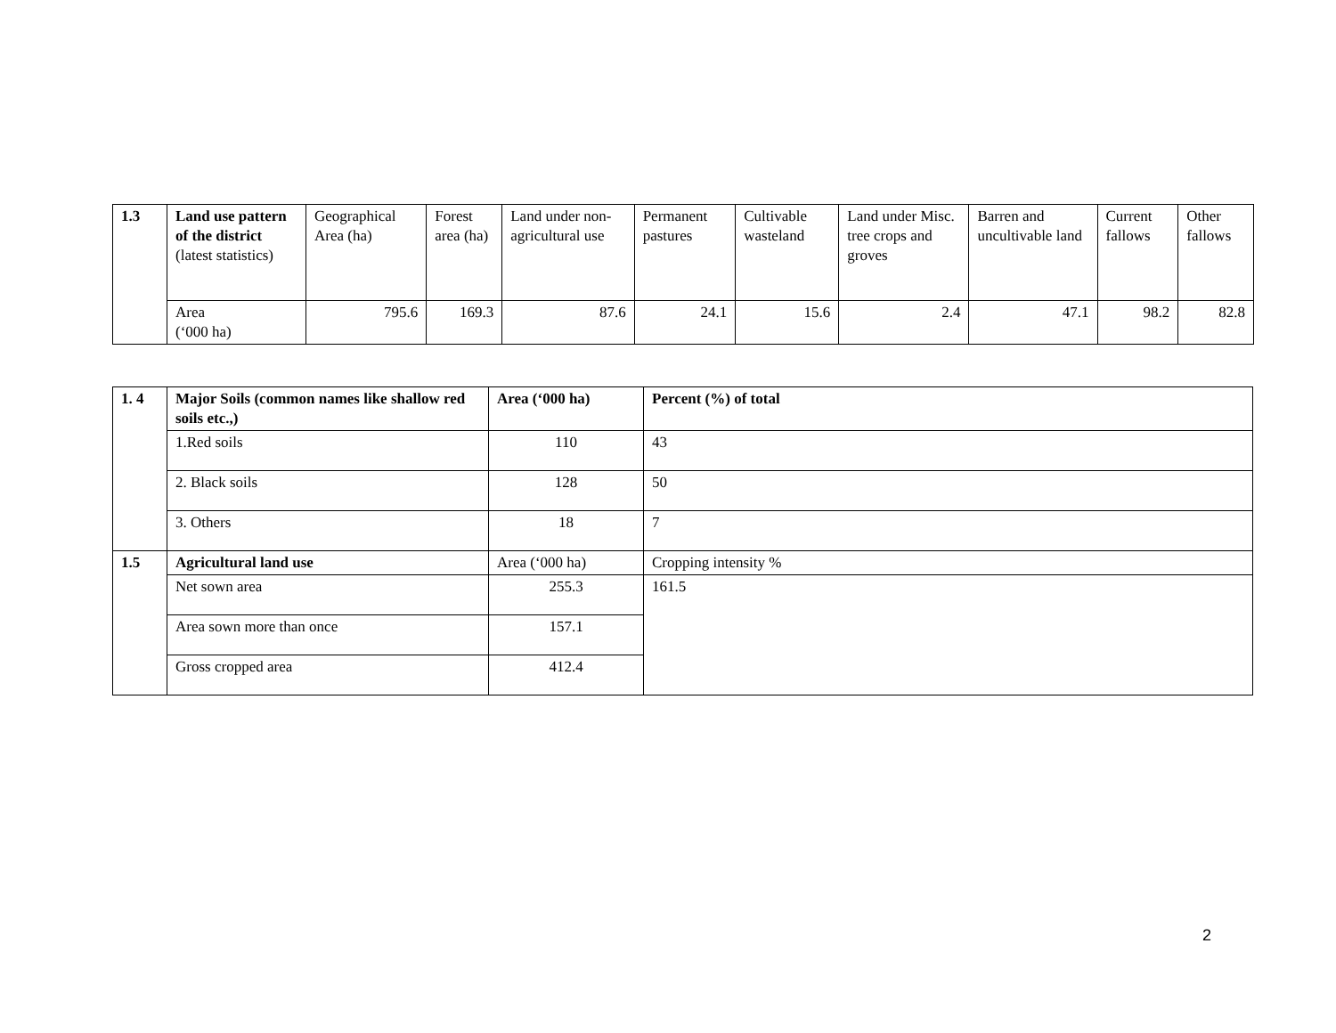| 1.3 | Land use pattern of the district (latest statistics) | Geographical Area (ha) | Forest area (ha) | Land under non-agricultural use | Permanent pastures | Cultivable wasteland | Land under Misc. tree crops and groves | Barren and uncultivable land | Current fallows | Other fallows |
| | Area (‘000 ha) | 795.6 | 169.3 | 87.6 | 24.1 | 15.6 | 2.4 | 47.1 | 98.2 | 82.8 |
| 1. 4 | Major Soils (common names like shallow red soils etc.,) | Area (‘000 ha) | Percent (%) of total |
| | 1.Red soils | 110 | 43 |
| | 2. Black soils | 128 | 50 |
| | 3. Others | 18 | 7 |
| 1.5 | Agricultural land use | Area (‘000 ha) | Cropping intensity % |
| | Net sown area | 255.3 | 161.5 |
| | Area sown more than once | 157.1 | |
| | Gross cropped area | 412.4 | |
2